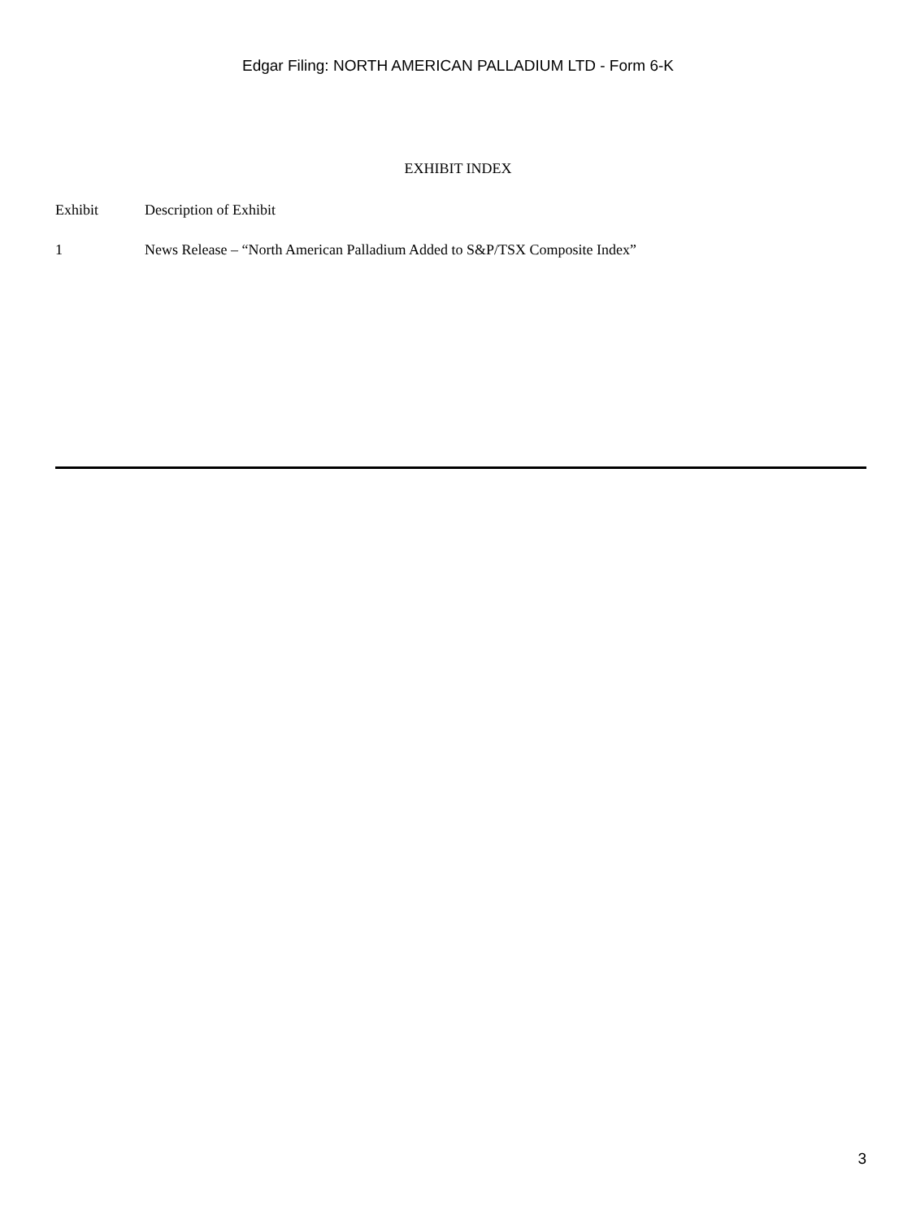Edgar Filing: NORTH AMERICAN PALLADIUM LTD - Form 6-K
EXHIBIT INDEX
| Exhibit | Description of Exhibit |
| --- | --- |
| 1 | News Release – “North American Palladium Added to S&P/TSX Composite Index” |
3